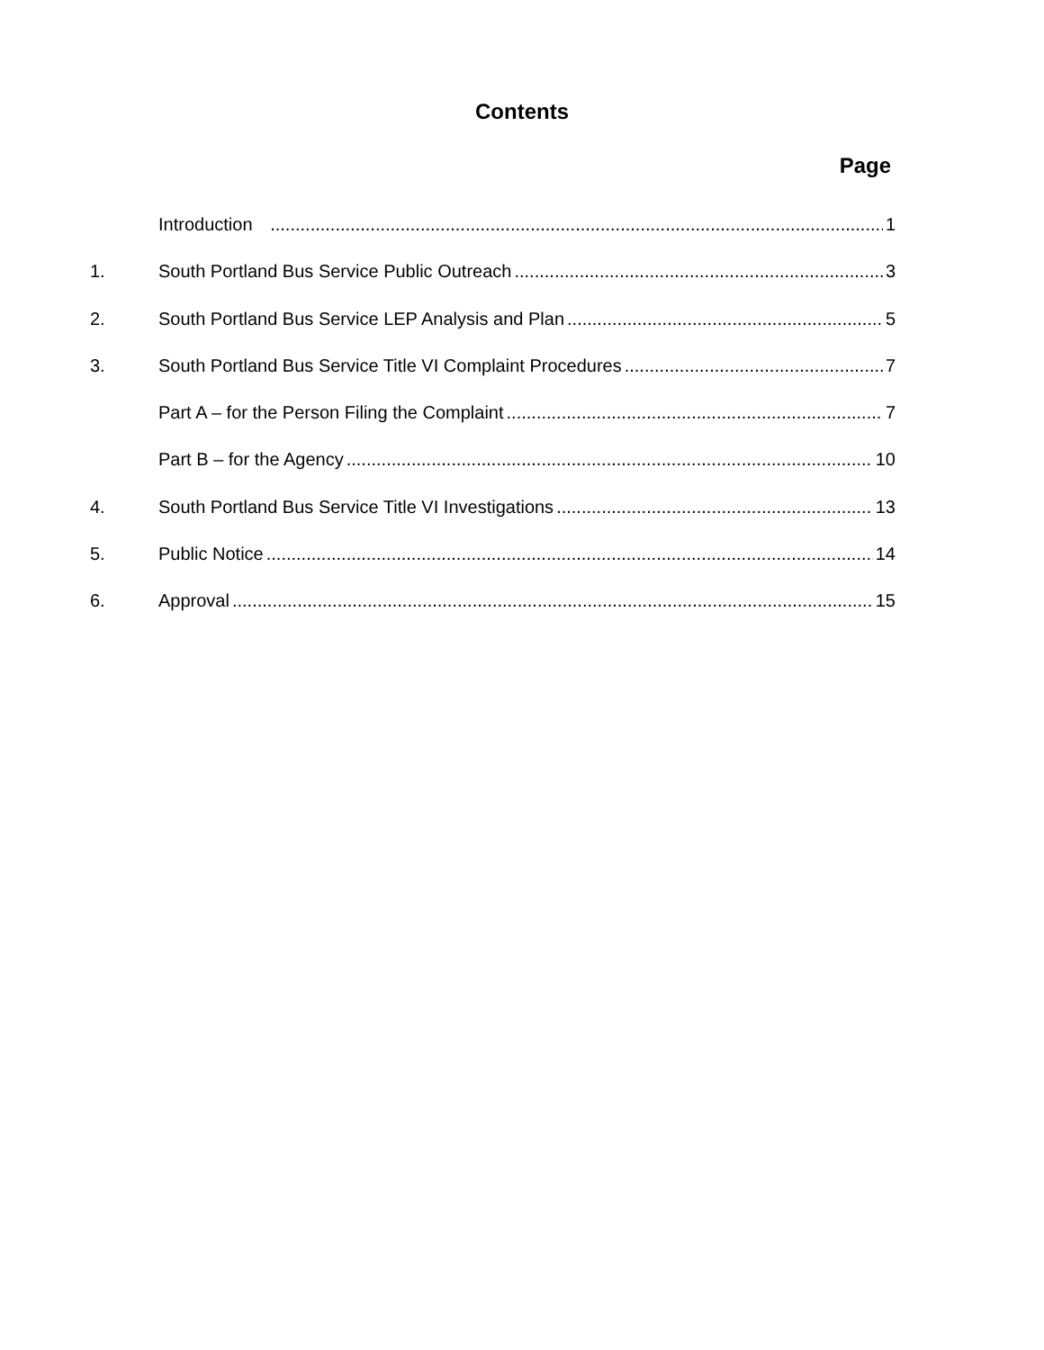Contents
Page
Introduction 1
1. South Portland Bus Service Public Outreach 3
2. South Portland Bus Service LEP Analysis and Plan 5
3. South Portland Bus Service Title VI Complaint Procedures 7
Part A – for the Person Filing the Complaint 7
Part B – for the Agency 10
4. South Portland Bus Service Title VI Investigations 13
5. Public Notice 14
6. Approval 15